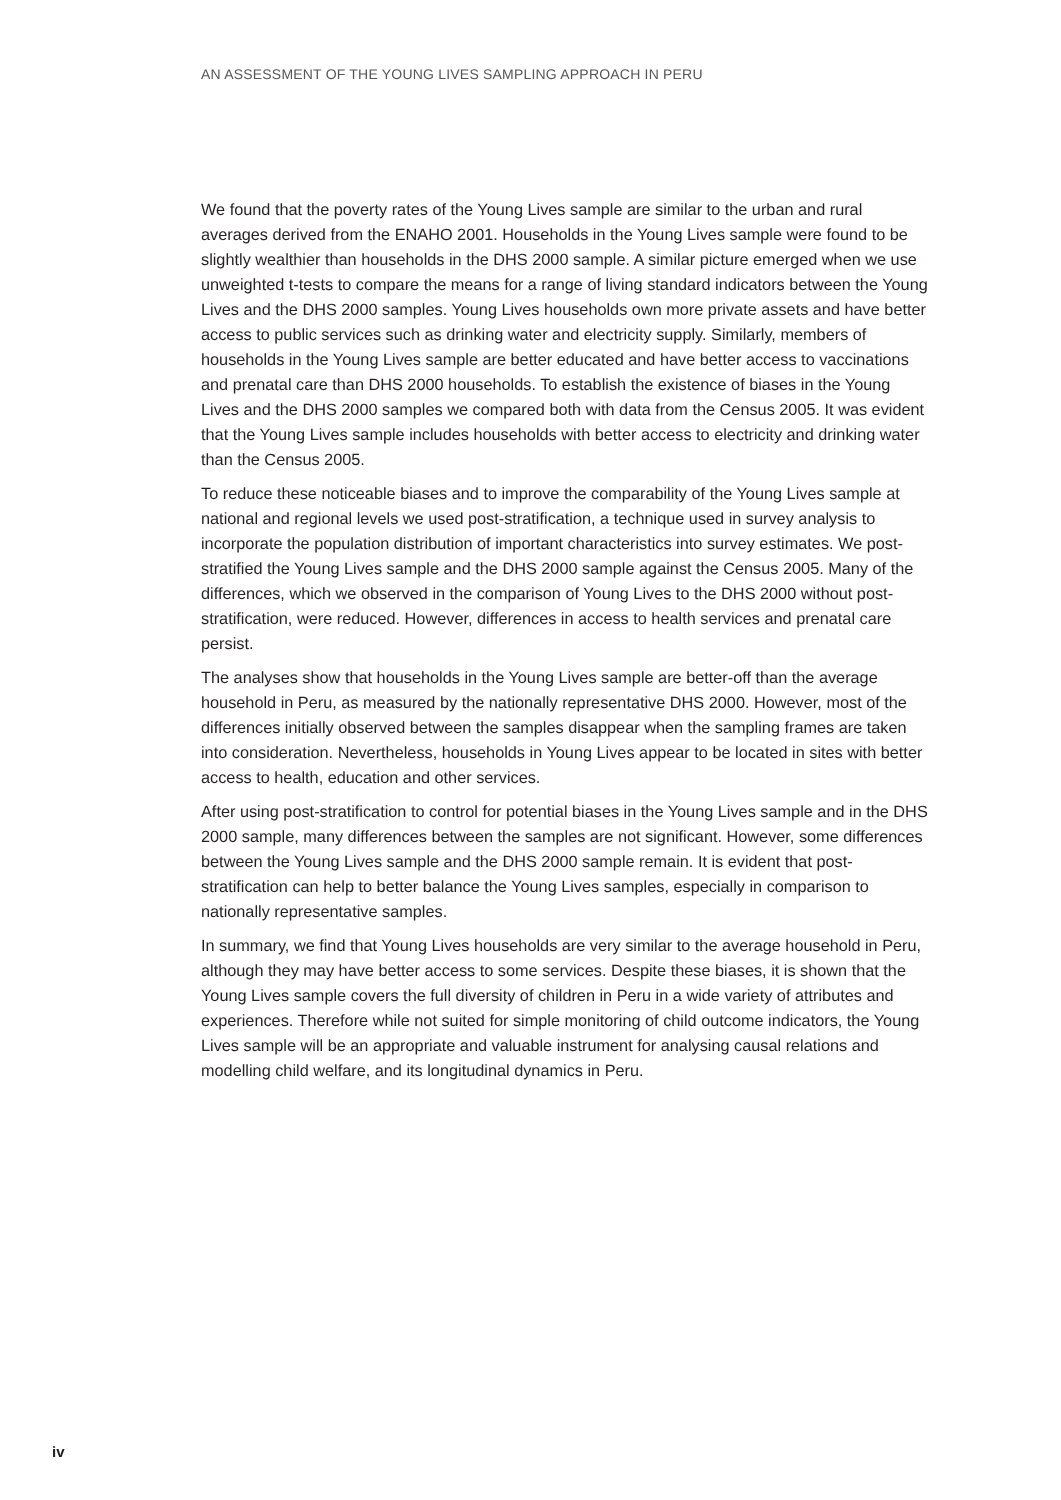AN ASSESSMENT OF THE YOUNG LIVES SAMPLING APPROACH IN PERU
We found that the poverty rates of the Young Lives sample are similar to the urban and rural averages derived from the ENAHO 2001. Households in the Young Lives sample were found to be slightly wealthier than households in the DHS 2000 sample. A similar picture emerged when we use unweighted t-tests to compare the means for a range of living standard indicators between the Young Lives and the DHS 2000 samples. Young Lives households own more private assets and have better access to public services such as drinking water and electricity supply. Similarly, members of households in the Young Lives sample are better educated and have better access to vaccinations and prenatal care than DHS 2000 households. To establish the existence of biases in the Young Lives and the DHS 2000 samples we compared both with data from the Census 2005. It was evident that the Young Lives sample includes households with better access to electricity and drinking water than the Census 2005.
To reduce these noticeable biases and to improve the comparability of the Young Lives sample at national and regional levels we used post-stratification, a technique used in survey analysis to incorporate the population distribution of important characteristics into survey estimates. We post-stratified the Young Lives sample and the DHS 2000 sample against the Census 2005. Many of the differences, which we observed in the comparison of Young Lives to the DHS 2000 without post-stratification, were reduced. However, differences in access to health services and prenatal care persist.
The analyses show that households in the Young Lives sample are better-off than the average household in Peru, as measured by the nationally representative DHS 2000. However, most of the differences initially observed between the samples disappear when the sampling frames are taken into consideration. Nevertheless, households in Young Lives appear to be located in sites with better access to health, education and other services.
After using post-stratification to control for potential biases in the Young Lives sample and in the DHS 2000 sample, many differences between the samples are not significant. However, some differences between the Young Lives sample and the DHS 2000 sample remain. It is evident that post-stratification can help to better balance the Young Lives samples, especially in comparison to nationally representative samples.
In summary, we find that Young Lives households are very similar to the average household in Peru, although they may have better access to some services. Despite these biases, it is shown that the Young Lives sample covers the full diversity of children in Peru in a wide variety of attributes and experiences. Therefore while not suited for simple monitoring of child outcome indicators, the Young Lives sample will be an appropriate and valuable instrument for analysing causal relations and modelling child welfare, and its longitudinal dynamics in Peru.
iv